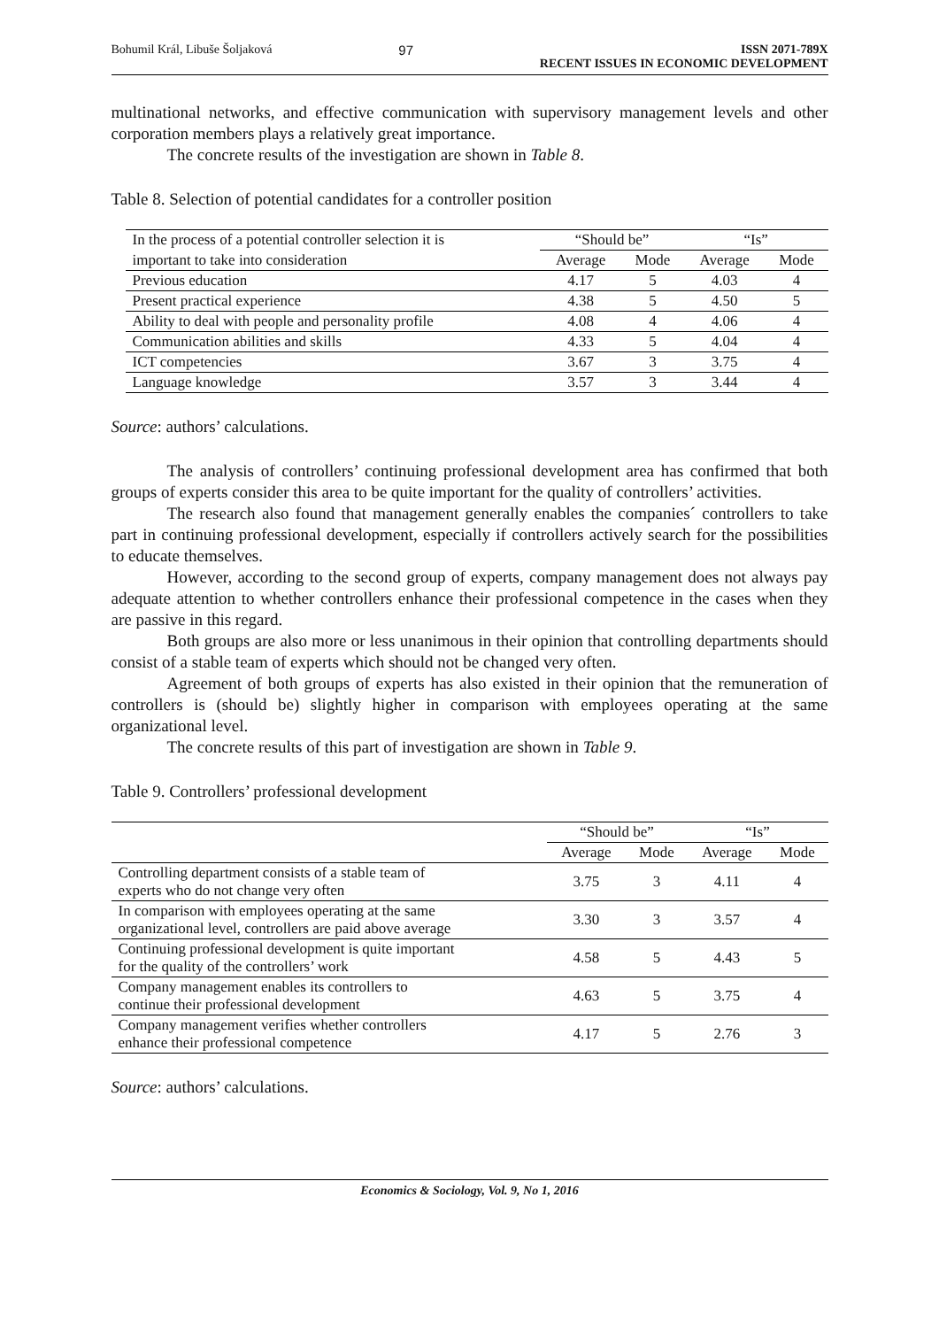Bohumil Král, Libuše Šoljaková 97 ISSN 2071-789X
RECENT ISSUES IN ECONOMIC DEVELOPMENT
multinational networks, and effective communication with supervisory management levels and other corporation members plays a relatively great importance.
The concrete results of the investigation are shown in Table 8.
Table 8. Selection of potential candidates for a controller position
| In the process of a potential controller selection it is | “Should be” | | “Is” | |
| --- | --- | --- | --- | --- |
| important to take into consideration | Average | Mode | Average | Mode |
| Previous education | 4.17 | 5 | 4.03 | 4 |
| Present practical experience | 4.38 | 5 | 4.50 | 5 |
| Ability to deal with people and personality profile | 4.08 | 4 | 4.06 | 4 |
| Communication abilities and skills | 4.33 | 5 | 4.04 | 4 |
| ICT competencies | 3.67 | 3 | 3.75 | 4 |
| Language knowledge | 3.57 | 3 | 3.44 | 4 |
Source: authors’ calculations.
The analysis of controllers’ continuing professional development area has confirmed that both groups of experts consider this area to be quite important for the quality of controllers’ activities.
The research also found that management generally enables the companies´ controllers to take part in continuing professional development, especially if controllers actively search for the possibilities to educate themselves.
However, according to the second group of experts, company management does not always pay adequate attention to whether controllers enhance their professional competence in the cases when they are passive in this regard.
Both groups are also more or less unanimous in their opinion that controlling departments should consist of a stable team of experts which should not be changed very often.
Agreement of both groups of experts has also existed in their opinion that the remuneration of controllers is (should be) slightly higher in comparison with employees operating at the same organizational level.
The concrete results of this part of investigation are shown in Table 9.
Table 9. Controllers’ professional development
| | “Should be” | | “Is” | |
| --- | --- | --- | --- | --- |
| | Average | Mode | Average | Mode |
| Controlling department consists of a stable team of experts who do not change very often | 3.75 | 3 | 4.11 | 4 |
| In comparison with employees operating at the same organizational level, controllers are paid above average | 3.30 | 3 | 3.57 | 4 |
| Continuing professional development is quite important for the quality of the controllers’ work | 4.58 | 5 | 4.43 | 5 |
| Company management enables its controllers to continue their professional development | 4.63 | 5 | 3.75 | 4 |
| Company management verifies whether controllers enhance their professional competence | 4.17 | 5 | 2.76 | 3 |
Source: authors’ calculations.
Economics & Sociology, Vol. 9, No 1, 2016